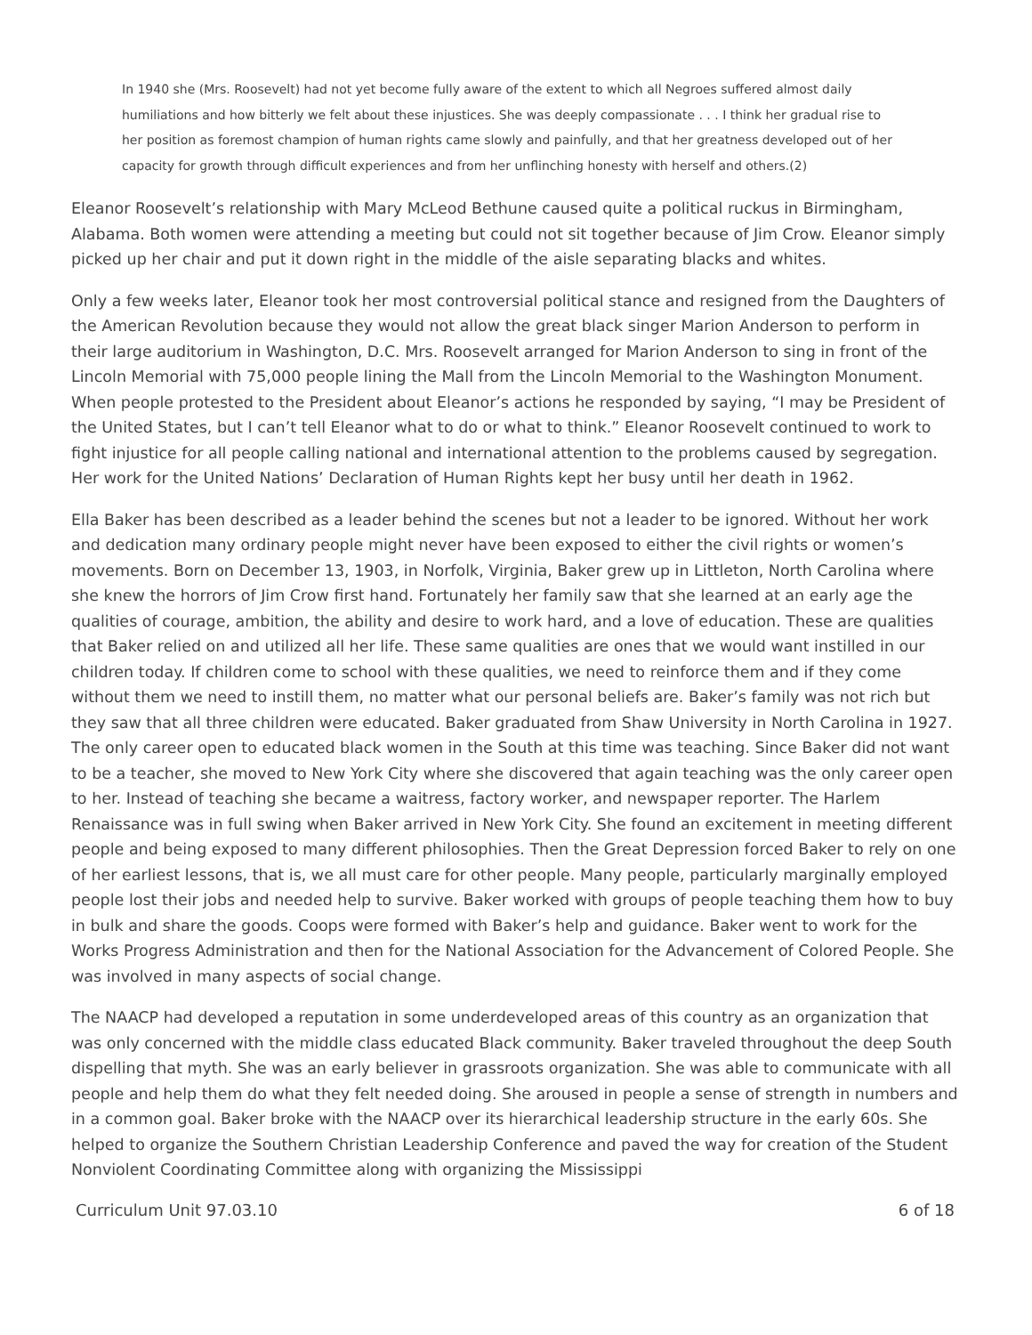In 1940 she (Mrs. Roosevelt) had not yet become fully aware of the extent to which all Negroes suffered almost daily humiliations and how bitterly we felt about these injustices. She was deeply compassionate . . . I think her gradual rise to her position as foremost champion of human rights came slowly and painfully, and that her greatness developed out of her capacity for growth through difficult experiences and from her unflinching honesty with herself and others.(2)
Eleanor Roosevelt’s relationship with Mary McLeod Bethune caused quite a political ruckus in Birmingham, Alabama. Both women were attending a meeting but could not sit together because of Jim Crow. Eleanor simply picked up her chair and put it down right in the middle of the aisle separating blacks and whites.
Only a few weeks later, Eleanor took her most controversial political stance and resigned from the Daughters of the American Revolution because they would not allow the great black singer Marion Anderson to perform in their large auditorium in Washington, D.C. Mrs. Roosevelt arranged for Marion Anderson to sing in front of the Lincoln Memorial with 75,000 people lining the Mall from the Lincoln Memorial to the Washington Monument. When people protested to the President about Eleanor’s actions he responded by saying, “I may be President of the United States, but I can’t tell Eleanor what to do or what to think.” Eleanor Roosevelt continued to work to fight injustice for all people calling national and international attention to the problems caused by segregation. Her work for the United Nations’ Declaration of Human Rights kept her busy until her death in 1962.
Ella Baker has been described as a leader behind the scenes but not a leader to be ignored. Without her work and dedication many ordinary people might never have been exposed to either the civil rights or women’s movements. Born on December 13, 1903, in Norfolk, Virginia, Baker grew up in Littleton, North Carolina where she knew the horrors of Jim Crow first hand. Fortunately her family saw that she learned at an early age the qualities of courage, ambition, the ability and desire to work hard, and a love of education. These are qualities that Baker relied on and utilized all her life. These same qualities are ones that we would want instilled in our children today. If children come to school with these qualities, we need to reinforce them and if they come without them we need to instill them, no matter what our personal beliefs are. Baker’s family was not rich but they saw that all three children were educated. Baker graduated from Shaw University in North Carolina in 1927. The only career open to educated black women in the South at this time was teaching. Since Baker did not want to be a teacher, she moved to New York City where she discovered that again teaching was the only career open to her. Instead of teaching she became a waitress, factory worker, and newspaper reporter. The Harlem Renaissance was in full swing when Baker arrived in New York City. She found an excitement in meeting different people and being exposed to many different philosophies. Then the Great Depression forced Baker to rely on one of her earliest lessons, that is, we all must care for other people. Many people, particularly marginally employed people lost their jobs and needed help to survive. Baker worked with groups of people teaching them how to buy in bulk and share the goods. Coops were formed with Baker’s help and guidance. Baker went to work for the Works Progress Administration and then for the National Association for the Advancement of Colored People. She was involved in many aspects of social change.
The NAACP had developed a reputation in some underdeveloped areas of this country as an organization that was only concerned with the middle class educated Black community. Baker traveled throughout the deep South dispelling that myth. She was an early believer in grassroots organization. She was able to communicate with all people and help them do what they felt needed doing. She aroused in people a sense of strength in numbers and in a common goal. Baker broke with the NAACP over its hierarchical leadership structure in the early 60s. She helped to organize the Southern Christian Leadership Conference and paved the way for creation of the Student Nonviolent Coordinating Committee along with organizing the Mississippi
Curriculum Unit 97.03.10 6 of 18